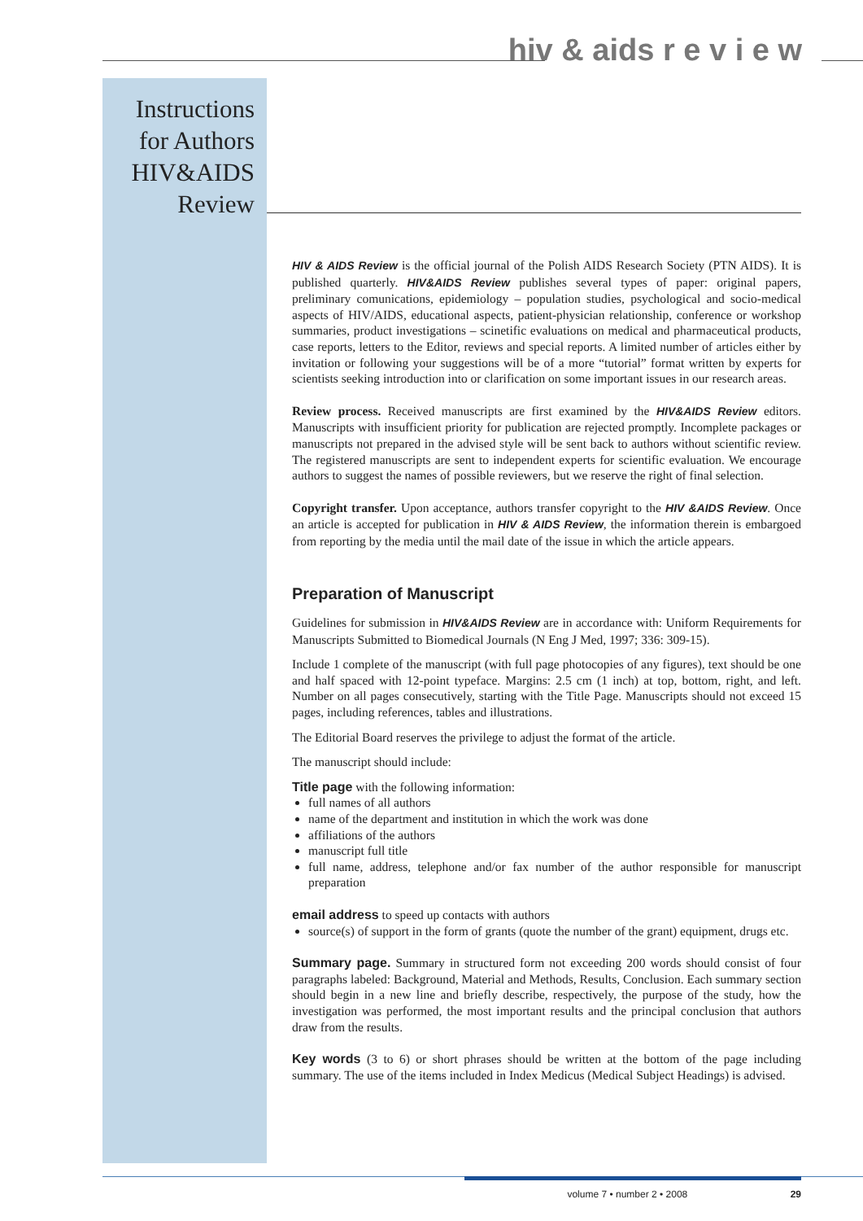hiv & aids r e v i e w
Instructions for Authors HIV&AIDS Review
HIV & AIDS Review is the official journal of the Polish AIDS Research Society (PTN AIDS). It is published quarterly. HIV&AIDS Review publishes several types of paper: original papers, preliminary comunications, epidemiology – population studies, psychological and socio-medical aspects of HIV/AIDS, educational aspects, patient-physician relationship, conference or workshop summaries, product investigations – scinetific evaluations on medical and pharmaceutical products, case reports, letters to the Editor, reviews and special reports. A limited number of articles either by invitation or following your suggestions will be of a more “tutorial” format written by experts for scientists seeking introduction into or clarification on some important issues in our research areas.
Review process. Received manuscripts are first examined by the HIV&AIDS Review editors. Manuscripts with insufficient priority for publication are rejected promptly. Incomplete packages or manuscripts not prepared in the advised style will be sent back to authors without scientific review. The registered manuscripts are sent to independent experts for scientific evaluation. We encourage authors to suggest the names of possible reviewers, but we reserve the right of final selection.
Copyright transfer. Upon acceptance, authors transfer copyright to the HIV &AIDS Review. Once an article is accepted for publication in HIV & AIDS Review, the information therein is embargoed from reporting by the media until the mail date of the issue in which the article appears.
Preparation of Manuscript
Guidelines for submission in HIV&AIDS Review are in accordance with: Uniform Requirements for Manuscripts Submitted to Biomedical Journals (N Eng J Med, 1997; 336: 309-15).
Include 1 complete of the manuscript (with full page photocopies of any figures), text should be one and half spaced with 12-point typeface. Margins: 2.5 cm (1 inch) at top, bottom, right, and left. Number on all pages consecutively, starting with the Title Page. Manuscripts should not exceed 15 pages, including references, tables and illustrations.
The Editorial Board reserves the privilege to adjust the format of the article.
The manuscript should include:
Title page with the following information:
full names of all authors
name of the department and institution in which the work was done
affiliations of the authors
manuscript full title
full name, address, telephone and/or fax number of the author responsible for manuscript preparation
email address to speed up contacts with authors
source(s) of support in the form of grants (quote the number of the grant) equipment, drugs etc.
Summary page. Summary in structured form not exceeding 200 words should consist of four paragraphs labeled: Background, Material and Methods, Results, Conclusion. Each summary section should begin in a new line and briefly describe, respectively, the purpose of the study, how the investigation was performed, the most important results and the principal conclusion that authors draw from the results.
Key words (3 to 6) or short phrases should be written at the bottom of the page including summary. The use of the items included in Index Medicus (Medical Subject Headings) is advised.
volume 7 • number 2 • 2008 29